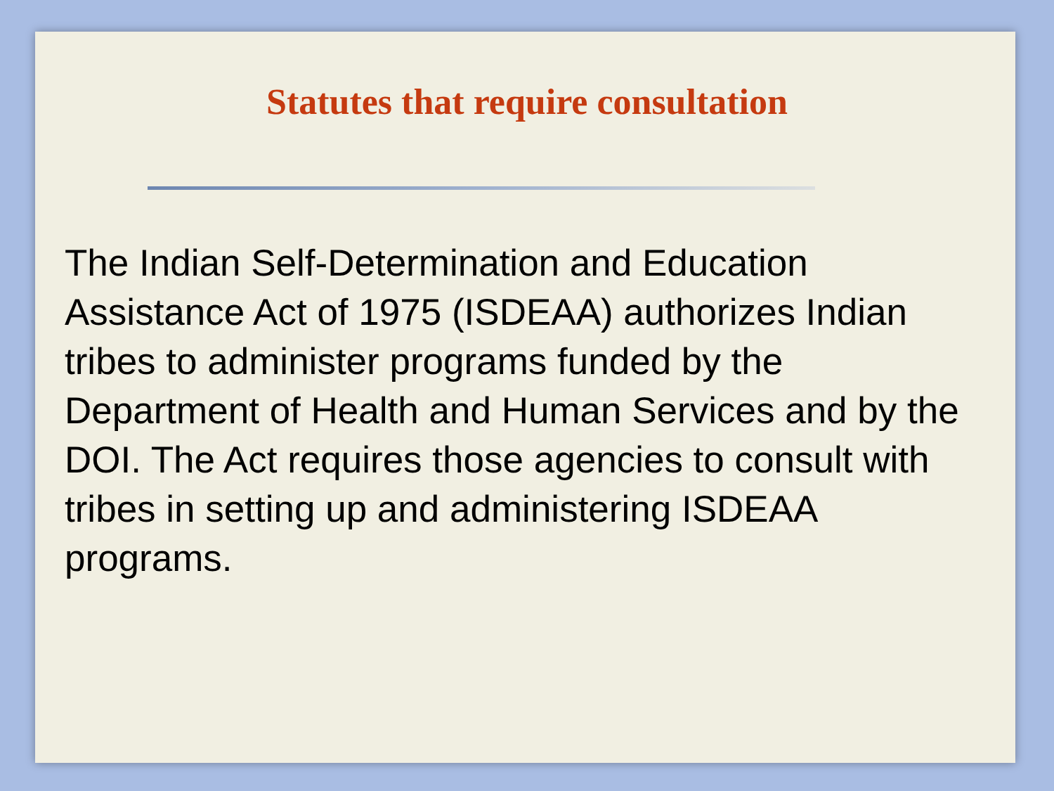Statutes that require consultation
The Indian Self-Determination and Education Assistance Act of 1975 (ISDEAA) authorizes Indian tribes to administer programs funded by the Department of Health and Human Services and by the DOI. The Act requires those agencies to consult with tribes in setting up and administering ISDEAA programs.